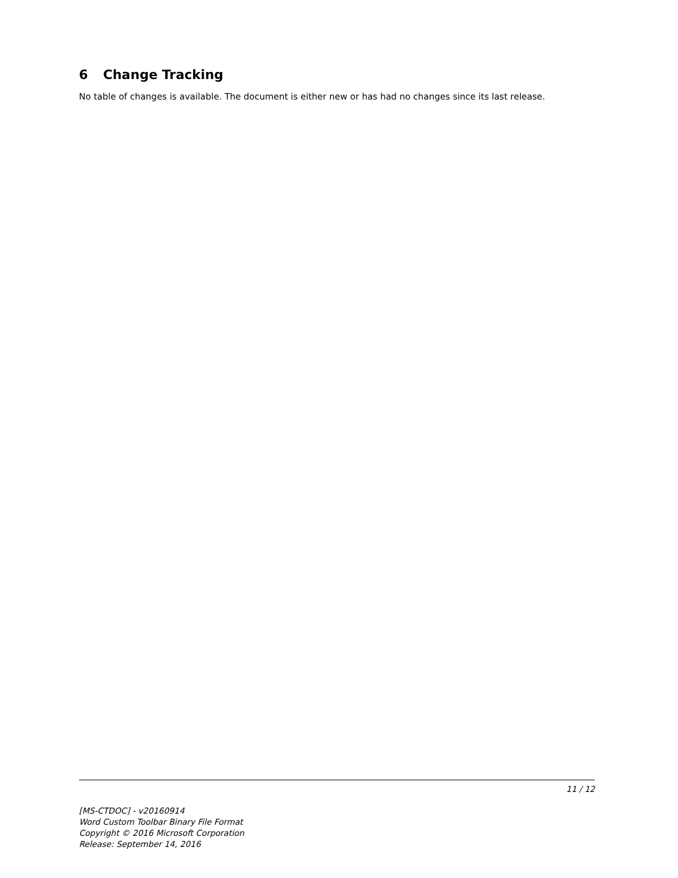6 Change Tracking
No table of changes is available. The document is either new or has had no changes since its last release.
11 / 12
[MS-CTDOC] - v20160914
Word Custom Toolbar Binary File Format
Copyright © 2016 Microsoft Corporation
Release: September 14, 2016